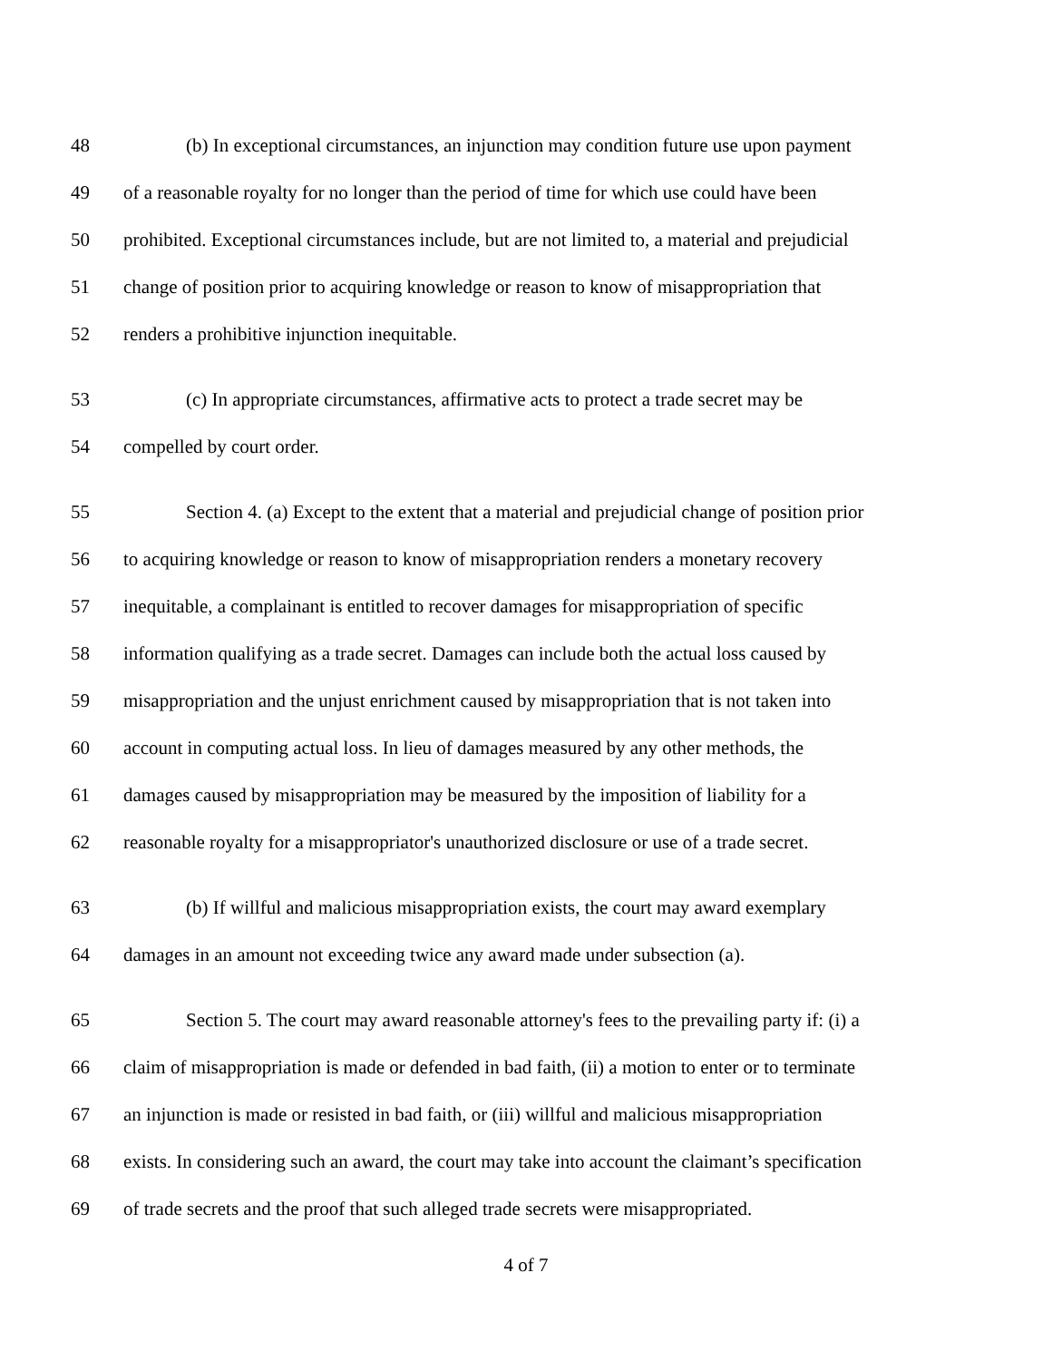48 (b) In exceptional circumstances, an injunction may condition future use upon payment
49 of a reasonable royalty for no longer than the period of time for which use could have been
50 prohibited. Exceptional circumstances include, but are not limited to, a material and prejudicial
51 change of position prior to acquiring knowledge or reason to know of misappropriation that
52 renders a prohibitive injunction inequitable.
53 (c) In appropriate circumstances, affirmative acts to protect a trade secret may be
54 compelled by court order.
55 Section 4. (a) Except to the extent that a material and prejudicial change of position prior
56 to acquiring knowledge or reason to know of misappropriation renders a monetary recovery
57 inequitable, a complainant is entitled to recover damages for misappropriation of specific
58 information qualifying as a trade secret. Damages can include both the actual loss caused by
59 misappropriation and the unjust enrichment caused by misappropriation that is not taken into
60 account in computing actual loss. In lieu of damages measured by any other methods, the
61 damages caused by misappropriation may be measured by the imposition of liability for a
62 reasonable royalty for a misappropriator's unauthorized disclosure or use of a trade secret.
63 (b) If willful and malicious misappropriation exists, the court may award exemplary
64 damages in an amount not exceeding twice any award made under subsection (a).
65 Section 5. The court may award reasonable attorney's fees to the prevailing party if: (i) a
66 claim of misappropriation is made or defended in bad faith, (ii) a motion to enter or to terminate
67 an injunction is made or resisted in bad faith, or (iii) willful and malicious misappropriation
68 exists. In considering such an award, the court may take into account the claimant’s specification
69 of trade secrets and the proof that such alleged trade secrets were misappropriated.
4 of 7